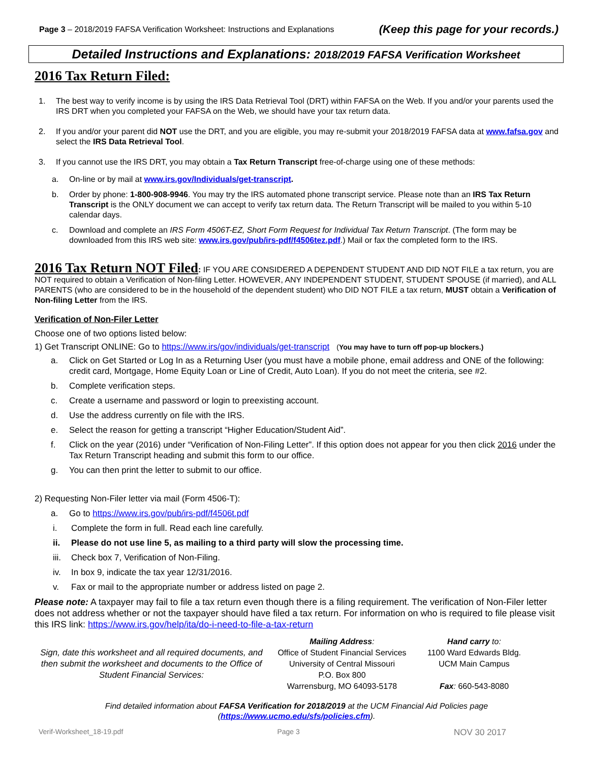Page 3 – 2018/2019 FAFSA Verification Worksheet: Instructions and Explanations (Keep this page for your records.)
Detailed Instructions and Explanations: 2018/2019 FAFSA Verification Worksheet
2016 Tax Return Filed:
1. The best way to verify income is by using the IRS Data Retrieval Tool (DRT) within FAFSA on the Web. If you and/or your parents used the IRS DRT when you completed your FAFSA on the Web, we should have your tax return data.
2. If you and/or your parent did NOT use the DRT, and you are eligible, you may re-submit your 2018/2019 FAFSA data at www.fafsa.gov and select the IRS Data Retrieval Tool.
3. If you cannot use the IRS DRT, you may obtain a Tax Return Transcript free-of-charge using one of these methods:
a. On-line or by mail at www.irs.gov/Individuals/get-transcript.
b. Order by phone: 1-800-908-9946. You may try the IRS automated phone transcript service. Please note than an IRS Tax Return Transcript is the ONLY document we can accept to verify tax return data. The Return Transcript will be mailed to you within 5-10 calendar days.
c. Download and complete an IRS Form 4506T-EZ, Short Form Request for Individual Tax Return Transcript. (The form may be downloaded from this IRS web site: www.irs.gov/pub/irs-pdf/f4506tez.pdf.) Mail or fax the completed form to the IRS.
2016 Tax Return NOT Filed: IF YOU ARE CONSIDERED A DEPENDENT STUDENT AND DID NOT FILE a tax return, you are NOT required to obtain a Verification of Non-filing Letter. HOWEVER, ANY INDEPENDENT STUDENT, STUDENT SPOUSE (if married), and ALL PARENTS (who are considered to be in the household of the dependent student) who DID NOT FILE a tax return, MUST obtain a Verification of Non-filing Letter from the IRS.
Verification of Non-Filer Letter
Choose one of two options listed below:
1) Get Transcript ONLINE: Go to https://www.irs/gov/individuals/get-transcript (You may have to turn off pop-up blockers.)
a. Click on Get Started or Log In as a Returning User (you must have a mobile phone, email address and ONE of the following: credit card, Mortgage, Home Equity Loan or Line of Credit, Auto Loan). If you do not meet the criteria, see #2.
b. Complete verification steps.
c. Create a username and password or login to preexisting account.
d. Use the address currently on file with the IRS.
e. Select the reason for getting a transcript “Higher Education/Student Aid”.
f. Click on the year (2016) under “Verification of Non-Filing Letter”. If this option does not appear for you then click 2016 under the Tax Return Transcript heading and submit this form to our office.
g. You can then print the letter to submit to our office.
2) Requesting Non-Filer letter via mail (Form 4506-T):
a. Go to https://www.irs.gov/pub/irs-pdf/f4506t.pdf
i. Complete the form in full. Read each line carefully.
ii. Please do not use line 5, as mailing to a third party will slow the processing time.
iii. Check box 7, Verification of Non-Filing.
iv. In box 9, indicate the tax year 12/31/2016.
v. Fax or mail to the appropriate number or address listed on page 2.
Please note: A taxpayer may fail to file a tax return even though there is a filing requirement. The verification of Non-Filer letter does not address whether or not the taxpayer should have filed a tax return. For information on who is required to file please visit this IRS link: https://www.irs.gov/help/ita/do-i-need-to-file-a-tax-return
Sign, date this worksheet and all required documents, and then submit the worksheet and documents to the Office of Student Financial Services:
Mailing Address:
Office of Student Financial Services
University of Central Missouri
P.O. Box 800
Warrensburg, MO 64093-5178
Hand carry to:
1100 Ward Edwards Bldg.
UCM Main Campus
Fax: 660-543-8080
Find detailed information about FAFSA Verification for 2018/2019 at the UCM Financial Aid Policies page
(https://www.ucmo.edu/sfs/policies.cfm).
Verif-Worksheet_18-19.pdf Page 3 NOV 30 2017